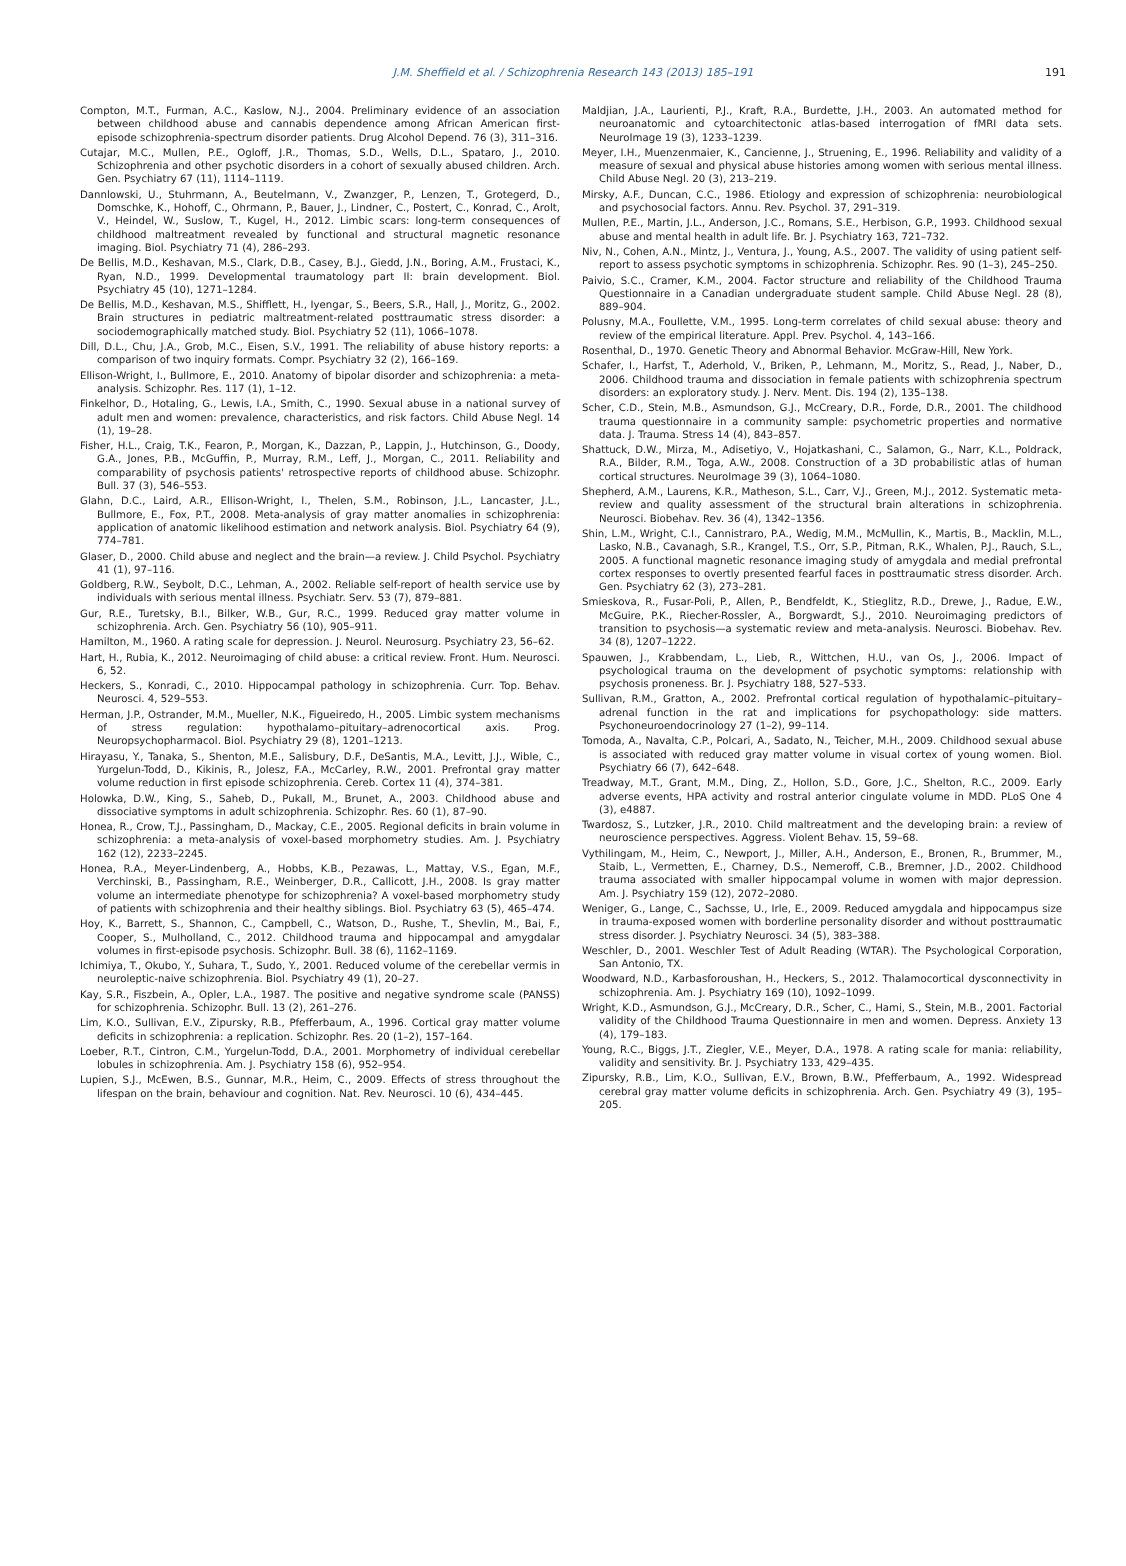J.M. Sheffield et al. / Schizophrenia Research 143 (2013) 185–191
191
Compton, M.T., Furman, A.C., Kaslow, N.J., 2004. Preliminary evidence of an association between childhood abuse and cannabis dependence among African American first-episode schizophrenia-spectrum disorder patients. Drug Alcohol Depend. 76 (3), 311–316.
Cutajar, M.C., Mullen, P.E., Ogloff, J.R., Thomas, S.D., Wells, D.L., Spataro, J., 2010. Schizophrenia and other psychotic disorders in a cohort of sexually abused children. Arch. Gen. Psychiatry 67 (11), 1114–1119.
Dannlowski, U., Stuhrmann, A., Beutelmann, V., Zwanzger, P., Lenzen, T., Grotegerd, D., Domschke, K., Hohoff, C., Ohrmann, P., Bauer, J., Lindner, C., Postert, C., Konrad, C., Arolt, V., Heindel, W., Suslow, T., Kugel, H., 2012. Limbic scars: long-term consequences of childhood maltreatment revealed by functional and structural magnetic resonance imaging. Biol. Psychiatry 71 (4), 286–293.
De Bellis, M.D., Keshavan, M.S., Clark, D.B., Casey, B.J., Giedd, J.N., Boring, A.M., Frustaci, K., Ryan, N.D., 1999. Developmental traumatology part II: brain development. Biol. Psychiatry 45 (10), 1271–1284.
De Bellis, M.D., Keshavan, M.S., Shifflett, H., Iyengar, S., Beers, S.R., Hall, J., Moritz, G., 2002. Brain structures in pediatric maltreatment-related posttraumatic stress disorder: a sociodemographically matched study. Biol. Psychiatry 52 (11), 1066–1078.
Dill, D.L., Chu, J.A., Grob, M.C., Eisen, S.V., 1991. The reliability of abuse history reports: a comparison of two inquiry formats. Compr. Psychiatry 32 (2), 166–169.
Ellison-Wright, I., Bullmore, E., 2010. Anatomy of bipolar disorder and schizophrenia: a meta-analysis. Schizophr. Res. 117 (1), 1–12.
Finkelhor, D., Hotaling, G., Lewis, I.A., Smith, C., 1990. Sexual abuse in a national survey of adult men and women: prevalence, characteristics, and risk factors. Child Abuse Negl. 14 (1), 19–28.
Fisher, H.L., Craig, T.K., Fearon, P., Morgan, K., Dazzan, P., Lappin, J., Hutchinson, G., Doody, G.A., Jones, P.B., McGuffin, P., Murray, R.M., Leff, J., Morgan, C., 2011. Reliability and comparability of psychosis patients' retrospective reports of childhood abuse. Schizophr. Bull. 37 (3), 546–553.
Glahn, D.C., Laird, A.R., Ellison-Wright, I., Thelen, S.M., Robinson, J.L., Lancaster, J.L., Bullmore, E., Fox, P.T., 2008. Meta-analysis of gray matter anomalies in schizophrenia: application of anatomic likelihood estimation and network analysis. Biol. Psychiatry 64 (9), 774–781.
Glaser, D., 2000. Child abuse and neglect and the brain—a review. J. Child Psychol. Psychiatry 41 (1), 97–116.
Goldberg, R.W., Seybolt, D.C., Lehman, A., 2002. Reliable self-report of health service use by individuals with serious mental illness. Psychiatr. Serv. 53 (7), 879–881.
Gur, R.E., Turetsky, B.I., Bilker, W.B., Gur, R.C., 1999. Reduced gray matter volume in schizophrenia. Arch. Gen. Psychiatry 56 (10), 905–911.
Hamilton, M., 1960. A rating scale for depression. J. Neurol. Neurosurg. Psychiatry 23, 56–62.
Hart, H., Rubia, K., 2012. Neuroimaging of child abuse: a critical review. Front. Hum. Neurosci. 6, 52.
Heckers, S., Konradi, C., 2010. Hippocampal pathology in schizophrenia. Curr. Top. Behav. Neurosci. 4, 529–553.
Herman, J.P., Ostrander, M.M., Mueller, N.K., Figueiredo, H., 2005. Limbic system mechanisms of stress regulation: hypothalamo–pituitary–adrenocortical axis. Prog. Neuropsychopharmacol. Biol. Psychiatry 29 (8), 1201–1213.
Hirayasu, Y., Tanaka, S., Shenton, M.E., Salisbury, D.F., DeSantis, M.A., Levitt, J.J., Wible, C., Yurgelun-Todd, D., Kikinis, R., Jolesz, F.A., McCarley, R.W., 2001. Prefrontal gray matter volume reduction in first episode schizophrenia. Cereb. Cortex 11 (4), 374–381.
Holowka, D.W., King, S., Saheb, D., Pukall, M., Brunet, A., 2003. Childhood abuse and dissociative symptoms in adult schizophrenia. Schizophr. Res. 60 (1), 87–90.
Honea, R., Crow, T.J., Passingham, D., Mackay, C.E., 2005. Regional deficits in brain volume in schizophrenia: a meta-analysis of voxel-based morphometry studies. Am. J. Psychiatry 162 (12), 2233–2245.
Honea, R.A., Meyer-Lindenberg, A., Hobbs, K.B., Pezawas, L., Mattay, V.S., Egan, M.F., Verchinski, B., Passingham, R.E., Weinberger, D.R., Callicott, J.H., 2008. Is gray matter volume an intermediate phenotype for schizophrenia? A voxel-based morphometry study of patients with schizophrenia and their healthy siblings. Biol. Psychiatry 63 (5), 465–474.
Hoy, K., Barrett, S., Shannon, C., Campbell, C., Watson, D., Rushe, T., Shevlin, M., Bai, F., Cooper, S., Mulholland, C., 2012. Childhood trauma and hippocampal and amygdalar volumes in first-episode psychosis. Schizophr. Bull. 38 (6), 1162–1169.
Ichimiya, T., Okubo, Y., Suhara, T., Sudo, Y., 2001. Reduced volume of the cerebellar vermis in neuroleptic-naive schizophrenia. Biol. Psychiatry 49 (1), 20–27.
Kay, S.R., Fiszbein, A., Opler, L.A., 1987. The positive and negative syndrome scale (PANSS) for schizophrenia. Schizophr. Bull. 13 (2), 261–276.
Lim, K.O., Sullivan, E.V., Zipursky, R.B., Pfefferbaum, A., 1996. Cortical gray matter volume deficits in schizophrenia: a replication. Schizophr. Res. 20 (1–2), 157–164.
Loeber, R.T., Cintron, C.M., Yurgelun-Todd, D.A., 2001. Morphometry of individual cerebellar lobules in schizophrenia. Am. J. Psychiatry 158 (6), 952–954.
Lupien, S.J., McEwen, B.S., Gunnar, M.R., Heim, C., 2009. Effects of stress throughout the lifespan on the brain, behaviour and cognition. Nat. Rev. Neurosci. 10 (6), 434–445.
Maldjian, J.A., Laurienti, P.J., Kraft, R.A., Burdette, J.H., 2003. An automated method for neuroanatomic and cytoarchitectonic atlas-based interrogation of fMRI data sets. NeuroImage 19 (3), 1233–1239.
Meyer, I.H., Muenzenmaier, K., Cancienne, J., Struening, E., 1996. Reliability and validity of a measure of sexual and physical abuse histories among women with serious mental illness. Child Abuse Negl. 20 (3), 213–219.
Mirsky, A.F., Duncan, C.C., 1986. Etiology and expression of schizophrenia: neurobiological and psychosocial factors. Annu. Rev. Psychol. 37, 291–319.
Mullen, P.E., Martin, J.L., Anderson, J.C., Romans, S.E., Herbison, G.P., 1993. Childhood sexual abuse and mental health in adult life. Br. J. Psychiatry 163, 721–732.
Niv, N., Cohen, A.N., Mintz, J., Ventura, J., Young, A.S., 2007. The validity of using patient self-report to assess psychotic symptoms in schizophrenia. Schizophr. Res. 90 (1–3), 245–250.
Paivio, S.C., Cramer, K.M., 2004. Factor structure and reliability of the Childhood Trauma Questionnaire in a Canadian undergraduate student sample. Child Abuse Negl. 28 (8), 889–904.
Polusny, M.A., Foullette, V.M., 1995. Long-term correlates of child sexual abuse: theory and review of the empirical literature. Appl. Prev. Psychol. 4, 143–166.
Rosenthal, D., 1970. Genetic Theory and Abnormal Behavior. McGraw-Hill, New York.
Schafer, I., Harfst, T., Aderhold, V., Briken, P., Lehmann, M., Moritz, S., Read, J., Naber, D., 2006. Childhood trauma and dissociation in female patients with schizophrenia spectrum disorders: an exploratory study. J. Nerv. Ment. Dis. 194 (2), 135–138.
Scher, C.D., Stein, M.B., Asmundson, G.J., McCreary, D.R., Forde, D.R., 2001. The childhood trauma questionnaire in a community sample: psychometric properties and normative data. J. Trauma. Stress 14 (4), 843–857.
Shattuck, D.W., Mirza, M., Adisetiyo, V., Hojatkashani, C., Salamon, G., Narr, K.L., Poldrack, R.A., Bilder, R.M., Toga, A.W., 2008. Construction of a 3D probabilistic atlas of human cortical structures. NeuroImage 39 (3), 1064–1080.
Shepherd, A.M., Laurens, K.R., Matheson, S.L., Carr, V.J., Green, M.J., 2012. Systematic meta-review and quality assessment of the structural brain alterations in schizophrenia. Neurosci. Biobehav. Rev. 36 (4), 1342–1356.
Shin, L.M., Wright, C.I., Cannistraro, P.A., Wedig, M.M., McMullin, K., Martis, B., Macklin, M.L., Lasko, N.B., Cavanagh, S.R., Krangel, T.S., Orr, S.P., Pitman, R.K., Whalen, P.J., Rauch, S.L., 2005. A functional magnetic resonance imaging study of amygdala and medial prefrontal cortex responses to overtly presented fearful faces in posttraumatic stress disorder. Arch. Gen. Psychiatry 62 (3), 273–281.
Smieskova, R., Fusar-Poli, P., Allen, P., Bendfeldt, K., Stieglitz, R.D., Drewe, J., Radue, E.W., McGuire, P.K., Riecher-Rossler, A., Borgwardt, S.J., 2010. Neuroimaging predictors of transition to psychosis—a systematic review and meta-analysis. Neurosci. Biobehav. Rev. 34 (8), 1207–1222.
Spauwen, J., Krabbendam, L., Lieb, R., Wittchen, H.U., van Os, J., 2006. Impact of psychological trauma on the development of psychotic symptoms: relationship with psychosis proneness. Br. J. Psychiatry 188, 527–533.
Sullivan, R.M., Gratton, A., 2002. Prefrontal cortical regulation of hypothalamic–pituitary–adrenal function in the rat and implications for psychopathology: side matters. Psychoneuroendocrinology 27 (1–2), 99–114.
Tomoda, A., Navalta, C.P., Polcari, A., Sadato, N., Teicher, M.H., 2009. Childhood sexual abuse is associated with reduced gray matter volume in visual cortex of young women. Biol. Psychiatry 66 (7), 642–648.
Treadway, M.T., Grant, M.M., Ding, Z., Hollon, S.D., Gore, J.C., Shelton, R.C., 2009. Early adverse events, HPA activity and rostral anterior cingulate volume in MDD. PLoS One 4 (3), e4887.
Twardosz, S., Lutzker, J.R., 2010. Child maltreatment and the developing brain: a review of neuroscience perspectives. Aggress. Violent Behav. 15, 59–68.
Vythilingam, M., Heim, C., Newport, J., Miller, A.H., Anderson, E., Bronen, R., Brummer, M., Staib, L., Vermetten, E., Charney, D.S., Nemeroff, C.B., Bremner, J.D., 2002. Childhood trauma associated with smaller hippocampal volume in women with major depression. Am. J. Psychiatry 159 (12), 2072–2080.
Weniger, G., Lange, C., Sachsse, U., Irle, E., 2009. Reduced amygdala and hippocampus size in trauma-exposed women with borderline personality disorder and without posttraumatic stress disorder. J. Psychiatry Neurosci. 34 (5), 383–388.
Weschler, D., 2001. Weschler Test of Adult Reading (WTAR). The Psychological Corporation, San Antonio, TX.
Woodward, N.D., Karbasforoushan, H., Heckers, S., 2012. Thalamocortical dysconnectivity in schizophrenia. Am. J. Psychiatry 169 (10), 1092–1099.
Wright, K.D., Asmundson, G.J., McCreary, D.R., Scher, C., Hami, S., Stein, M.B., 2001. Factorial validity of the Childhood Trauma Questionnaire in men and women. Depress. Anxiety 13 (4), 179–183.
Young, R.C., Biggs, J.T., Ziegler, V.E., Meyer, D.A., 1978. A rating scale for mania: reliability, validity and sensitivity. Br. J. Psychiatry 133, 429–435.
Zipursky, R.B., Lim, K.O., Sullivan, E.V., Brown, B.W., Pfefferbaum, A., 1992. Widespread cerebral gray matter volume deficits in schizophrenia. Arch. Gen. Psychiatry 49 (3), 195–205.